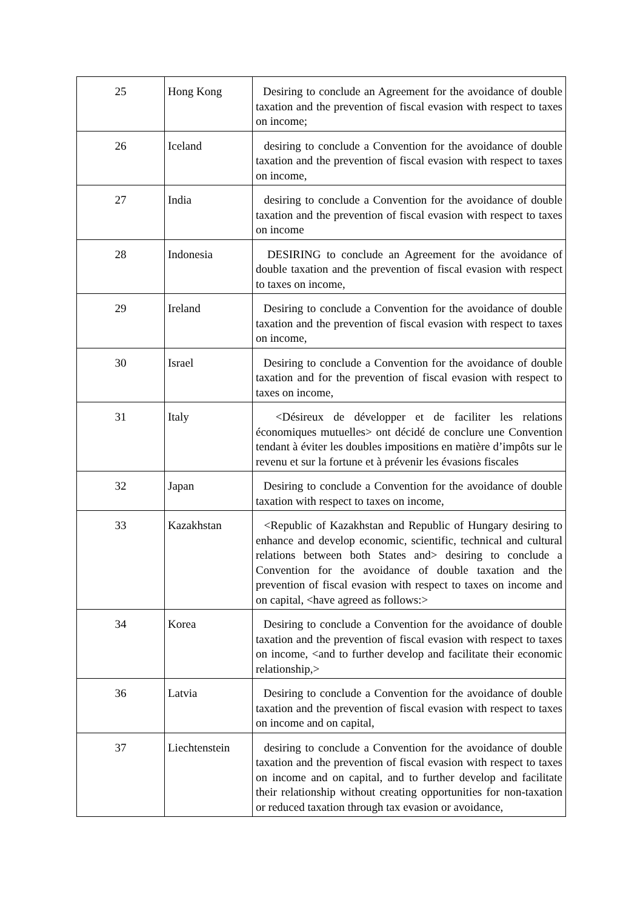| 25 | Hong Kong | Desiring to conclude an Agreement for the avoidance of double taxation and the prevention of fiscal evasion with respect to taxes on income; |
| 26 | Iceland | desiring to conclude a Convention for the avoidance of double taxation and the prevention of fiscal evasion with respect to taxes on income, |
| 27 | India | desiring to conclude a Convention for the avoidance of double taxation and the prevention of fiscal evasion with respect to taxes on income |
| 28 | Indonesia | DESIRING to conclude an Agreement for the avoidance of double taxation and the prevention of fiscal evasion with respect to taxes on income, |
| 29 | Ireland | Desiring to conclude a Convention for the avoidance of double taxation and the prevention of fiscal evasion with respect to taxes on income, |
| 30 | Israel | Desiring to conclude a Convention for the avoidance of double taxation and for the prevention of fiscal evasion with respect to taxes on income, |
| 31 | Italy | <Désireux de développer et de faciliter les relations économiques mutuelles> ont décidé de conclure une Convention tendant à éviter les doubles impositions en matière d’impôts sur le revenu et sur la fortune et à prévenir les évasions fiscales |
| 32 | Japan | Desiring to conclude a Convention for the avoidance of double taxation with respect to taxes on income, |
| 33 | Kazakhstan | <Republic of Kazakhstan and Republic of Hungary desiring to enhance and develop economic, scientific, technical and cultural relations between both States and> desiring to conclude a Convention for the avoidance of double taxation and the prevention of fiscal evasion with respect to taxes on income and on capital, <have agreed as follows:> |
| 34 | Korea | Desiring to conclude a Convention for the avoidance of double taxation and the prevention of fiscal evasion with respect to taxes on income, <and to further develop and facilitate their economic relationship,> |
| 36 | Latvia | Desiring to conclude a Convention for the avoidance of double taxation and the prevention of fiscal evasion with respect to taxes on income and on capital, |
| 37 | Liechtenstein | desiring to conclude a Convention for the avoidance of double taxation and the prevention of fiscal evasion with respect to taxes on income and on capital, and to further develop and facilitate their relationship without creating opportunities for non-taxation or reduced taxation through tax evasion or avoidance, |